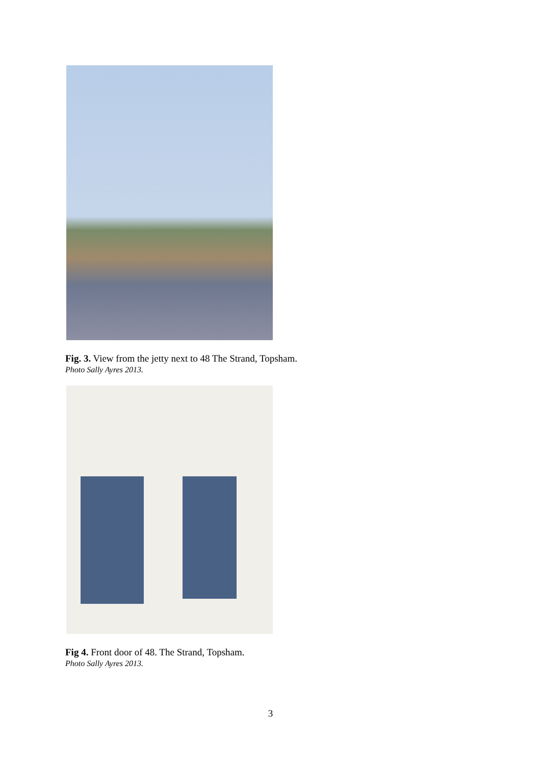Fig. 3. View from the jetty next to 48 The Strand, Topsham.
Photo Sally Ayres 2013.
Fig 4. Front door of 48. The Strand, Topsham.
Photo Sally Ayres 2013.
3